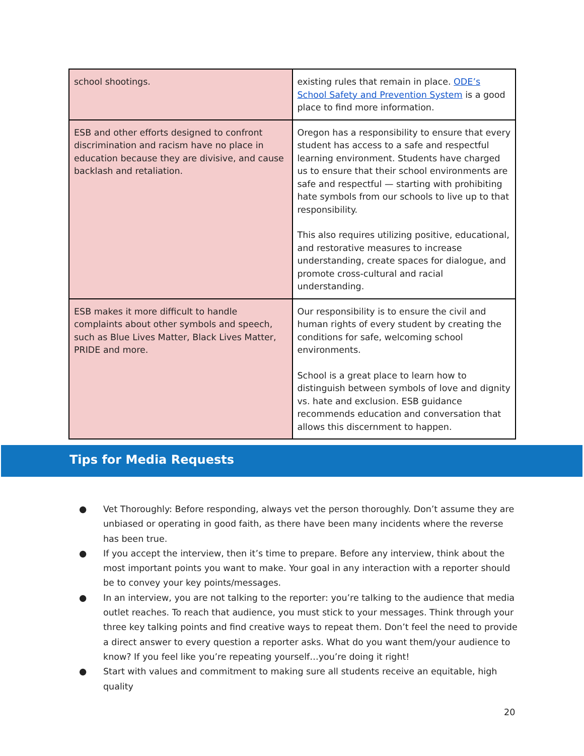| school shootings. | existing rules that remain in place. ODE’s School Safety and Prevention System is a good place to find more information. |
| ESB and other efforts designed to confront discrimination and racism have no place in education because they are divisive, and cause backlash and retaliation. | Oregon has a responsibility to ensure that every student has access to a safe and respectful learning environment. Students have charged us to ensure that their school environments are safe and respectful — starting with prohibiting hate symbols from our schools to live up to that responsibility. This also requires utilizing positive, educational, and restorative measures to increase understanding, create spaces for dialogue, and promote cross-cultural and racial understanding. |
| ESB makes it more difficult to handle complaints about other symbols and speech, such as Blue Lives Matter, Black Lives Matter, PRIDE and more. | Our responsibility is to ensure the civil and human rights of every student by creating the conditions for safe, welcoming school environments. School is a great place to learn how to distinguish between symbols of love and dignity vs. hate and exclusion. ESB guidance recommends education and conversation that allows this discernment to happen. |
Tips for Media Requests
● Vet Thoroughly: Before responding, always vet the person thoroughly. Don’t assume they are unbiased or operating in good faith, as there have been many incidents where the reverse has been true.
● If you accept the interview, then it’s time to prepare. Before any interview, think about the most important points you want to make. Your goal in any interaction with a reporter should be to convey your key points/messages.
● In an interview, you are not talking to the reporter: you’re talking to the audience that media outlet reaches. To reach that audience, you must stick to your messages. Think through your three key talking points and find creative ways to repeat them. Don’t feel the need to provide a direct answer to every question a reporter asks. What do you want them/your audience to know? If you feel like you’re repeating yourself…you’re doing it right!
● Start with values and commitment to making sure all students receive an equitable, high quality
20